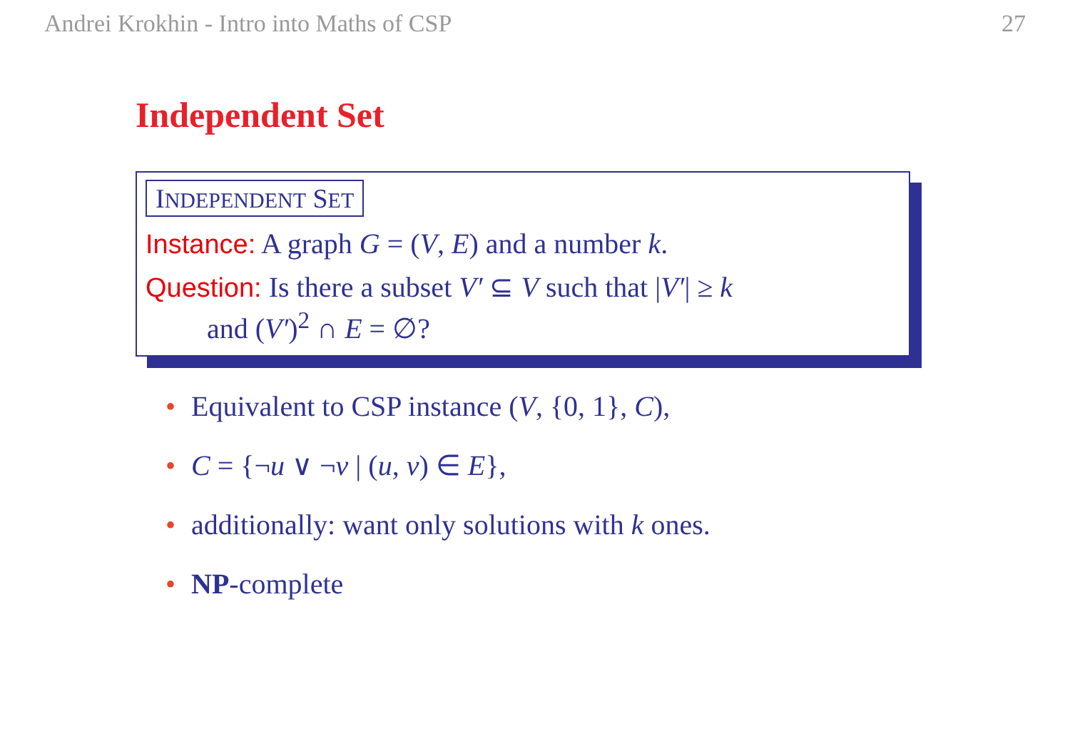Andrei Krokhin - Intro into Maths of CSP 27
Independent Set
INDEPENDENT SET
Instance: A graph G = (V, E) and a number k.
Question: Is there a subset V′ ⊆ V such that |V′| ≥ k
and (V′)<sup>2</sup> ∩ E = ∅?
• Equivalent to CSP instance (V, {0, 1}, C),
• C = {¬u ∨ ¬v | (u, v) ∈ E},
• additionally: want only solutions with k ones.
• NP-complete